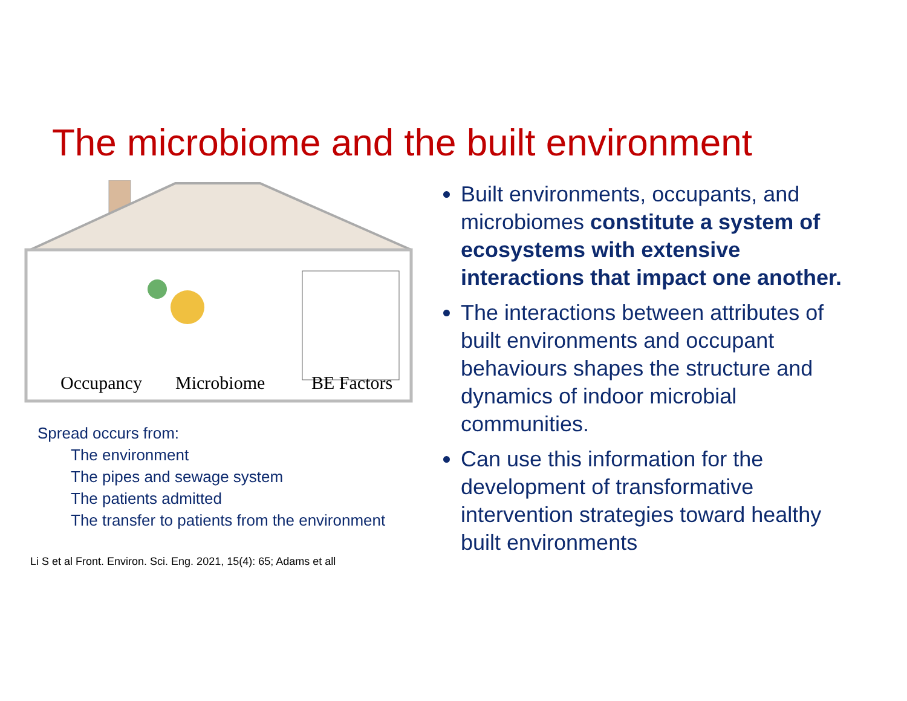The microbiome and the built environment
Occupancy
Microbiome
BE Factors
Spread occurs from:
The environment
The pipes and sewage system
The patients admitted
The transfer to patients from the environment
Li S et al Front. Environ. Sci. Eng. 2021, 15(4): 65; Adams et all
Built environments, occupants, and microbiomes constitute a system of ecosystems with extensive interactions that impact one another.
The interactions between attributes of built environments and occupant behaviours shapes the structure and dynamics of indoor microbial communities.
Can use this information for the development of transformative intervention strategies toward healthy built environments